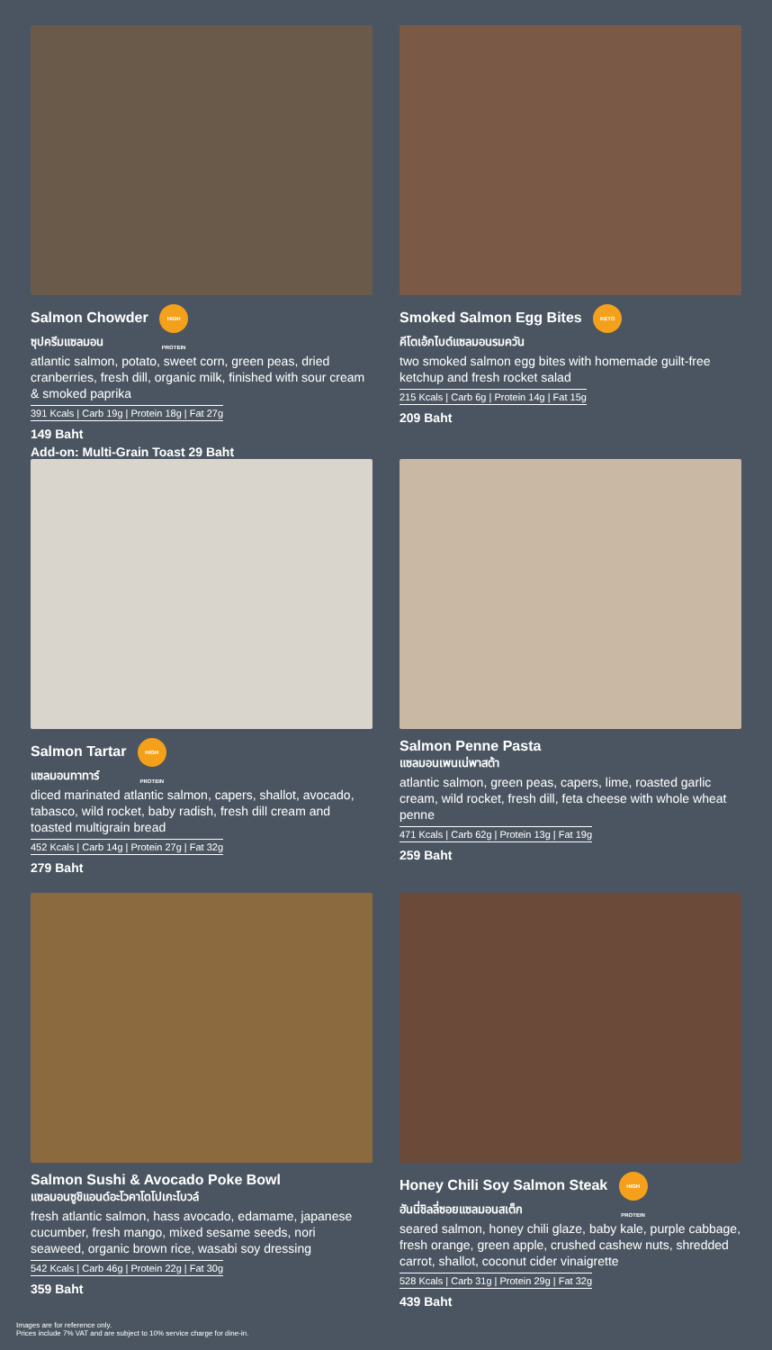Salmon Chowder HIGH PROTEIN
ซุปครีมแซลมอน
atlantic salmon, potato, sweet corn, green peas, dried cranberries, fresh dill, organic milk, finished with sour cream & smoked paprika
391 Kcals | Carb 19g | Protein 18g | Fat 27g
149 Baht
Add-on: Multi-Grain Toast 29 Baht
Smoked Salmon Egg Bites KETO
คีโตเอ้กไบต์แซลมอนรมควัน
two smoked salmon egg bites with homemade guilt-free ketchup and fresh rocket salad
215 Kcals | Carb 6g | Protein 14g | Fat 15g
209 Baht
Salmon Tartar HIGH PROTEIN
แซลมอนทาทาร์
diced marinated atlantic salmon, capers, shallot, avocado, tabasco, wild rocket, baby radish, fresh dill cream and toasted multigrain bread
452 Kcals | Carb 14g | Protein 27g | Fat 32g
279 Baht
Salmon Penne Pasta
แซลมอนเพนเน่พาสต้า
atlantic salmon, green peas, capers, lime, roasted garlic cream, wild rocket, fresh dill, feta cheese with whole wheat penne
471 Kcals | Carb 62g | Protein 13g | Fat 19g
259 Baht
Salmon Sushi & Avocado Poke Bowl
แซลมอนซูชิแอนด์อะโวคาโดโปเกะโบวล์
fresh atlantic salmon, hass avocado, edamame, japanese cucumber, fresh mango, mixed sesame seeds, nori seaweed, organic brown rice, wasabi soy dressing
542 Kcals | Carb 46g | Protein 22g | Fat 30g
359 Baht
Honey Chili Soy Salmon Steak HIGH PROTEIN
ฮันนี่ชิลลี่ซอยแซลมอนสเต็ก
seared salmon, honey chili glaze, baby kale, purple cabbage, fresh orange, green apple, crushed cashew nuts, shredded carrot, shallot, coconut cider vinaigrette
528 Kcals | Carb 31g | Protein 29g | Fat 32g
439 Baht
Images are for reference only.
Prices include 7% VAT and are subject to 10% service charge for dine-in.